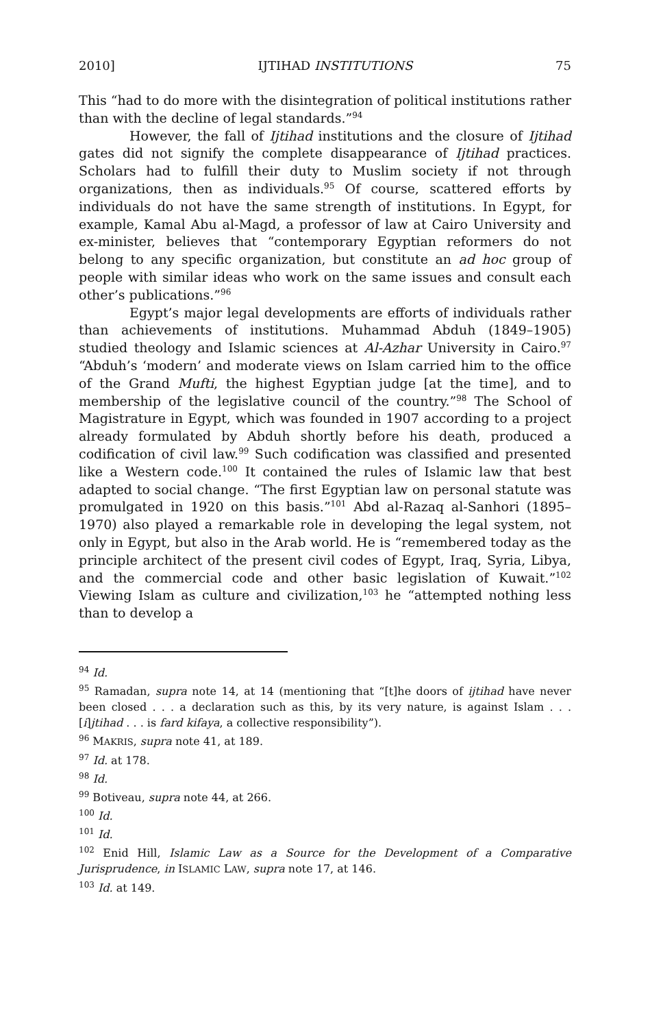2010] IJTIHAD INSTITUTIONS 75
This “had to do more with the disintegration of political institutions rather than with the decline of legal standards.”<sup>94</sup>
However, the fall of Ijtihad institutions and the closure of Ijtihad gates did not signify the complete disappearance of Ijtihad practices. Scholars had to fulfill their duty to Muslim society if not through organizations, then as individuals.<sup>95</sup> Of course, scattered efforts by individuals do not have the same strength of institutions. In Egypt, for example, Kamal Abu al-Magd, a professor of law at Cairo University and ex-minister, believes that “contemporary Egyptian reformers do not belong to any specific organization, but constitute an ad hoc group of people with similar ideas who work on the same issues and consult each other’s publications.”<sup>96</sup>
Egypt’s major legal developments are efforts of individuals rather than achievements of institutions. Muhammad Abduh (1849–1905) studied theology and Islamic sciences at Al-Azhar University in Cairo.<sup>97</sup> “Abduh’s ‘modern’ and moderate views on Islam carried him to the office of the Grand Mufti, the highest Egyptian judge [at the time], and to membership of the legislative council of the country.”<sup>98</sup> The School of Magistrature in Egypt, which was founded in 1907 according to a project already formulated by Abduh shortly before his death, produced a codification of civil law.<sup>99</sup> Such codification was classified and presented like a Western code.<sup>100</sup> It contained the rules of Islamic law that best adapted to social change. “The first Egyptian law on personal statute was promulgated in 1920 on this basis.”<sup>101</sup> Abd al-Razaq al-Sanhori (1895–1970) also played a remarkable role in developing the legal system, not only in Egypt, but also in the Arab world. He is “remembered today as the principle architect of the present civil codes of Egypt, Iraq, Syria, Libya, and the commercial code and other basic legislation of Kuwait.”<sup>102</sup> Viewing Islam as culture and civilization,<sup>103</sup> he “attempted nothing less than to develop a
<sup>94</sup> Id.
<sup>95</sup> Ramadan, supra note 14, at 14 (mentioning that “[t]he doors of ijtihad have never been closed . . . a declaration such as this, by its very nature, is against Islam . . . [i]jtihad . . . is fard kifaya, a collective responsibility”).
<sup>96</sup> MAKRIS, supra note 41, at 189.
<sup>97</sup> Id. at 178.
<sup>98</sup> Id.
<sup>99</sup> Botiveau, supra note 44, at 266.
<sup>100</sup> Id.
<sup>101</sup> Id.
<sup>102</sup> Enid Hill, Islamic Law as a Source for the Development of a Comparative Jurisprudence, in ISLAMIC LAW, supra note 17, at 146.
<sup>103</sup> Id. at 149.